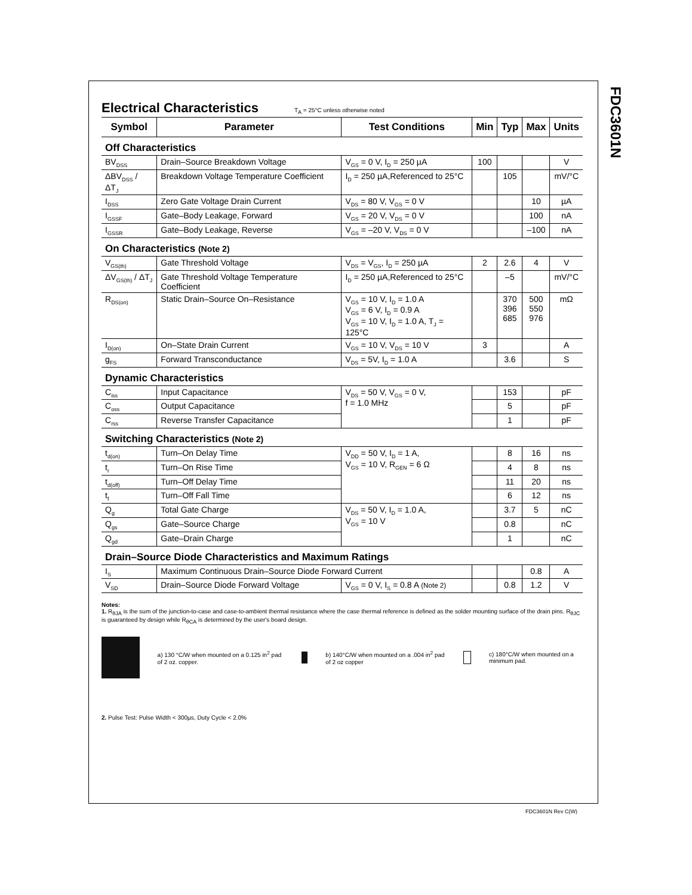FDC3601N
Electrical Characteristics
T<sub>A</sub> = 25°C unless otherwise noted
| Symbol | Parameter | Test Conditions | Min | Typ | Max | Units |
| --- | --- | --- | --- | --- | --- | --- |
| Off Characteristics | | | | | | |
| BV<sub>DSS</sub> | Drain–Source Breakdown Voltage | V<sub>GS</sub> = 0 V, I<sub>D</sub> = 250 µA | 100 | | | V |
| ΔBV<sub>DSS</sub> / ΔT<sub>J</sub> | Breakdown Voltage Temperature Coefficient | I<sub>D</sub> = 250 µA,Referenced to 25°C | | 105 | | mV/°C |
| I<sub>DSS</sub> | Zero Gate Voltage Drain Current | V<sub>DS</sub> = 80 V, V<sub>GS</sub> = 0 V | | | 10 | µA |
| I<sub>GSSF</sub> | Gate–Body Leakage, Forward | V<sub>GS</sub> = 20 V, V<sub>DS</sub> = 0 V | | | 100 | nA |
| I<sub>GSSR</sub> | Gate–Body Leakage, Reverse | V<sub>GS</sub> = –20 V, V<sub>DS</sub> = 0 V | | | –100 | nA |
| On Characteristics (Note 2) | | | | | | |
| V<sub>GS(th)</sub> | Gate Threshold Voltage | V<sub>DS</sub> = V<sub>GS</sub>, I<sub>D</sub> = 250 µA | 2 | 2.6 | 4 | V |
| ΔV<sub>GS(th)</sub> / ΔT<sub>J</sub> | Gate Threshold Voltage Temperature Coefficient | I<sub>D</sub> = 250 µA,Referenced to 25°C | | –5 | | mV/°C |
| R<sub>DS(on)</sub> | Static Drain–Source On–Resistance | V<sub>GS</sub> = 10 V, I<sub>D</sub> = 1.0 A V<sub>GS</sub> = 6 V, I<sub>D</sub> = 0.9 A V<sub>GS</sub> = 10 V, I<sub>D</sub> = 1.0 A, T<sub>J</sub> = 125°C | | 370 396 685 | 500 550 976 | mΩ |
| I<sub>D(on)</sub> | On–State Drain Current | V<sub>GS</sub> = 10 V, V<sub>DS</sub> = 10 V | 3 | | | A |
| g<sub>FS</sub> | Forward Transconductance | V<sub>DS</sub> = 5V, I<sub>D</sub> = 1.0 A | | 3.6 | | S |
| Dynamic Characteristics | | | | | | |
| C<sub>iss</sub> | Input Capacitance | V<sub>DS</sub> = 50 V, V<sub>GS</sub> = 0 V, f = 1.0 MHz | | 153 | | pF |
| C<sub>oss</sub> | Output Capacitance | | | 5 | | pF |
| C<sub>rss</sub> | Reverse Transfer Capacitance | | | 1 | | pF |
| Switching Characteristics (Note 2) | | | | | | |
| t<sub>d(on)</sub> | Turn–On Delay Time | V<sub>DD</sub> = 50 V, I<sub>D</sub> = 1 A, V<sub>GS</sub> = 10 V, R<sub>GEN</sub> = 6 Ω | | 8 | 16 | ns |
| t<sub>r</sub> | Turn–On Rise Time | | | 4 | 8 | ns |
| t<sub>d(off)</sub> | Turn–Off Delay Time | | | 11 | 20 | ns |
| t<sub>f</sub> | Turn–Off Fall Time | | | 6 | 12 | ns |
| Q<sub>g</sub> | Total Gate Charge | V<sub>DS</sub> = 50 V, I<sub>D</sub> = 1.0 A, V<sub>GS</sub> = 10 V | | 3.7 | 5 | nC |
| Q<sub>gs</sub> | Gate–Source Charge | | | 0.8 | | nC |
| Q<sub>gd</sub> | Gate–Drain Charge | | | 1 | | nC |
| Drain–Source Diode Characteristics and Maximum Ratings | | | | | | |
| I<sub>S</sub> | Maximum Continuous Drain–Source Diode Forward Current | | | | 0.8 | A |
| V<sub>SD</sub> | Drain–Source Diode Forward Voltage | V<sub>GS</sub> = 0 V, I<sub>S</sub> = 0.8 A (Note 2) | | 0.8 | 1.2 | V |
Notes:
1. R<sub>θJA</sub> is the sum of the junction-to-case and case-to-ambient thermal resistance where the case thermal reference is defined as the solder mounting surface of the drain pins. R<sub>θJC</sub> is guaranteed by design while R<sub>θCA</sub> is determined by the user's board design.
a) 130 °C/W when mounted on a 0.125 in<sup>2</sup> pad of 2 oz. copper.
b) 140°C/W when mounted on a .004 in<sup>2</sup> pad of 2 oz copper
c) 180°C/W when mounted on a minimum pad.
2. Pulse Test: Pulse Width < 300µs, Duty Cycle < 2.0%
FDC3601N Rev C(W)